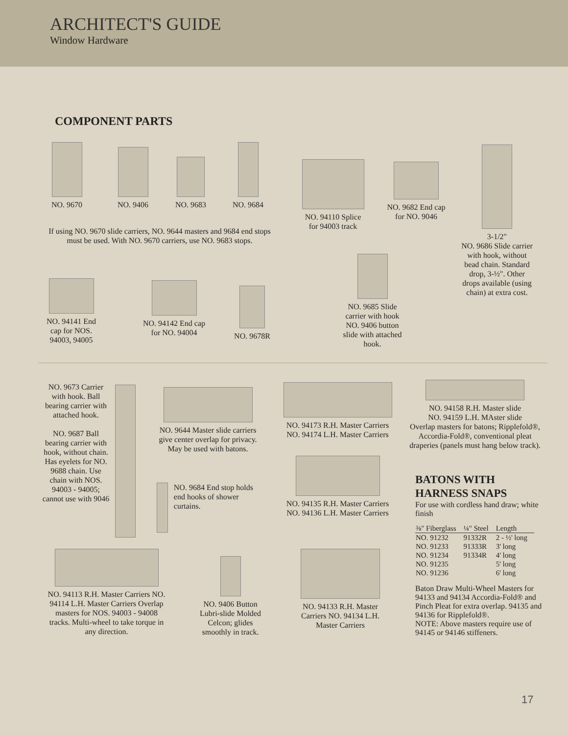ARCHITECT'S GUIDE
Window Hardware
COMPONENT PARTS
NO. 9670
NO. 9406
NO. 9683
NO. 9684
If using NO. 9670 slide carriers, NO. 9644 masters and 9684 end stops must be used. With NO. 9670 carriers, use NO. 9683 stops.
NO. 94110 Splice for 94003 track
NO. 9682 End cap for NO. 9046
3-1/2"
NO. 9686 Slide carrier with hook, without bead chain. Standard drop, 3-½". Other drops available (using chain) at extra cost.
NO. 94141 End cap for NOS. 94003, 94005
NO. 94142 End cap for NO. 94004
NO. 9678R
NO. 9685 Slide carrier with hook NO. 9406 button slide with attached hook.
NO. 9673 Carrier with hook. Ball bearing carrier with attached hook.
NO. 9687 Ball bearing carrier with hook, without chain. Has eyelets for NO. 9688 chain. Use chain with NOS. 94003 - 94005; cannot use with 9046
NO. 9644 Master slide carriers give center overlap for privacy. May be used with batons.
NO. 9684 End stop holds end hooks of shower curtains.
NO. 94173 R.H. Master Carriers NO. 94174 L.H. Master Carriers
NO. 94135 R.H. Master Carriers NO. 94136 L.H. Master Carriers
NO. 94158 R.H. Master slide
NO. 94159 L.H. MAster slide
Overlap masters for batons; Ripplefold®, Accordia-Fold®, conventional pleat draperies (panels must hang below track).
BATONS WITH HARNESS SNAPS
For use with cordless hand draw; white finish
| ⅜" Fiberglass | ¼" Steel | Length |
| --- | --- | --- |
| NO. 91232 | 91332R | 2 - ½' long |
| NO. 91233 | 91333R | 3' long |
| NO. 91234 | 91334R | 4' long |
| NO. 91235 | | 5' long |
| NO. 91236 | | 6' long |
Baton Draw Multi-Wheel Masters for 94133 and 94134 Accordia-Fold® and Pinch Pleat for extra overlap. 94135 and 94136 for Ripplefold®.
NOTE: Above masters require use of 94145 or 94146 stiffeners.
NO. 94113 R.H. Master Carriers NO. 94114 L.H. Master Carriers Overlap masters for NOS. 94003 - 94008 tracks. Multi-wheel to take torque in any direction.
NO. 9406 Button Lubri-slide Molded Celcon; glides smoothly in track.
NO. 94133 R.H. Master Carriers NO. 94134 L.H. Master Carriers
17